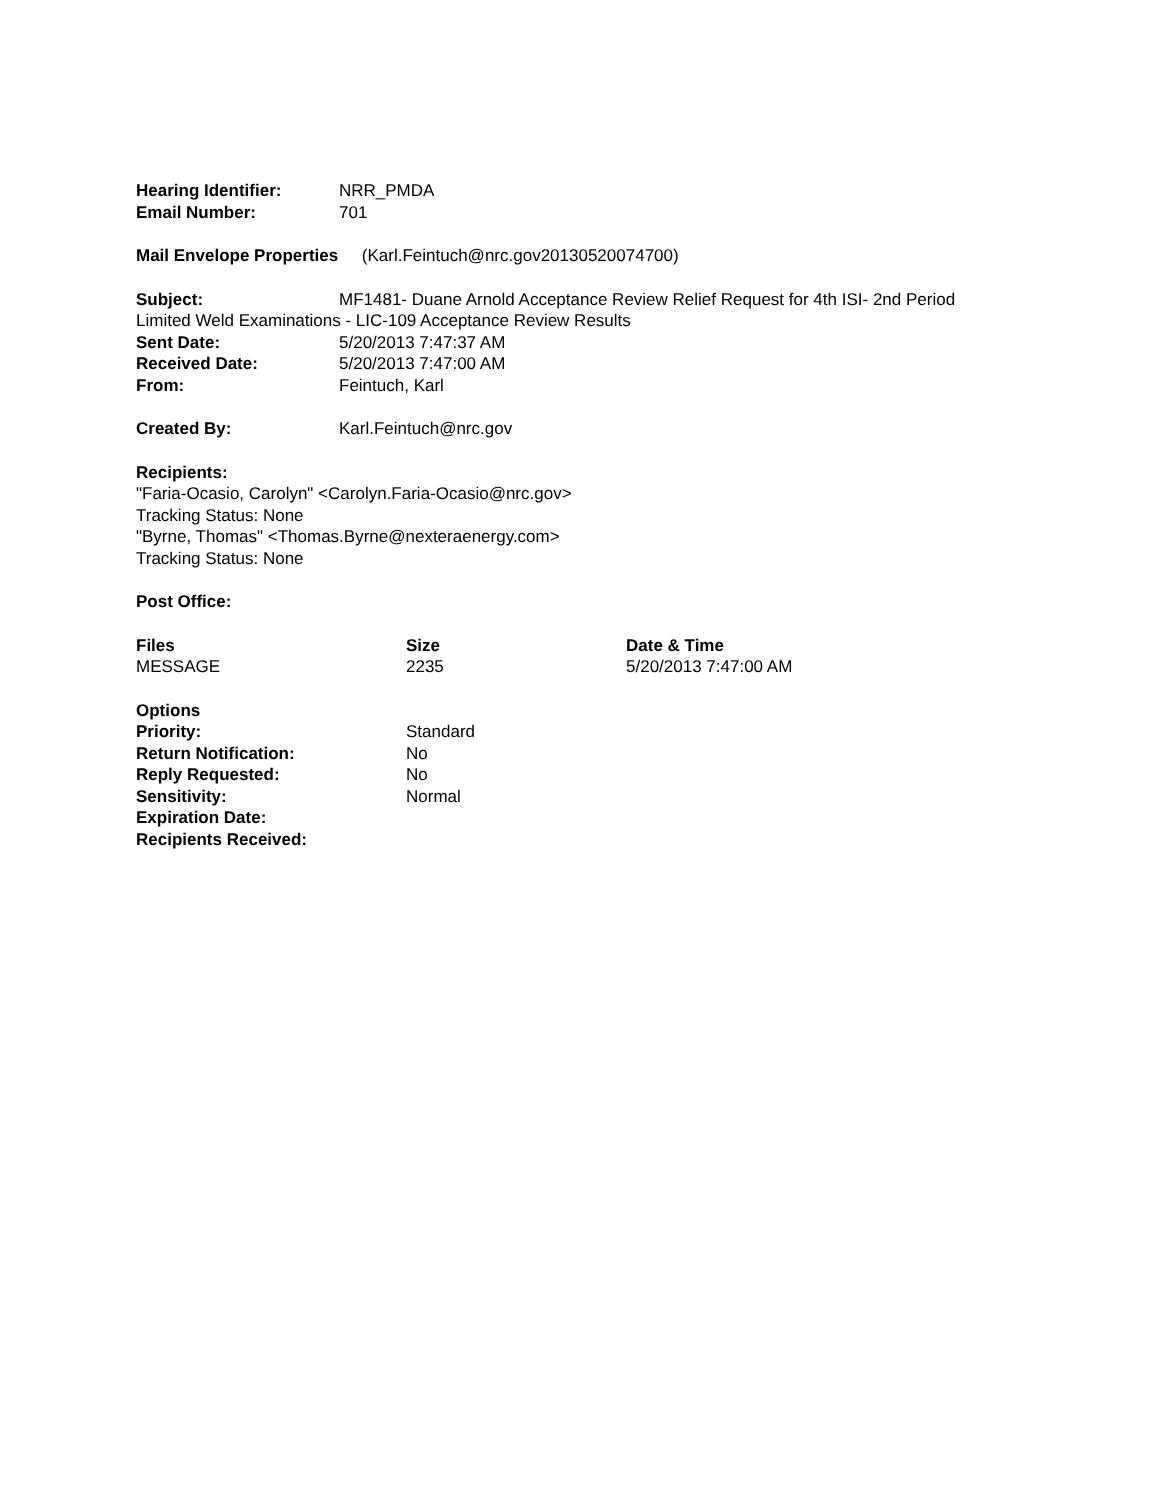Hearing Identifier: NRR_PMDA
Email Number: 701
Mail Envelope Properties (Karl.Feintuch@nrc.gov20130520074700)
Subject: MF1481- Duane Arnold Acceptance Review Relief Request for 4th ISI- 2nd Period Limited Weld Examinations - LIC-109 Acceptance Review Results
Sent Date: 5/20/2013 7:47:37 AM
Received Date: 5/20/2013 7:47:00 AM
From: Feintuch, Karl
Created By: Karl.Feintuch@nrc.gov
Recipients:
"Faria-Ocasio, Carolyn" <Carolyn.Faria-Ocasio@nrc.gov>
Tracking Status: None
"Byrne, Thomas" <Thomas.Byrne@nexteraenergy.com>
Tracking Status: None
Post Office:
| Files | Size | Date & Time |
| --- | --- | --- |
| MESSAGE | 2235 | 5/20/2013 7:47:00 AM |
| Options | |
| Priority: | Standard |
| Return Notification: | No |
| Reply Requested: | No |
| Sensitivity: | Normal |
| Expiration Date: | |
| Recipients Received: | |